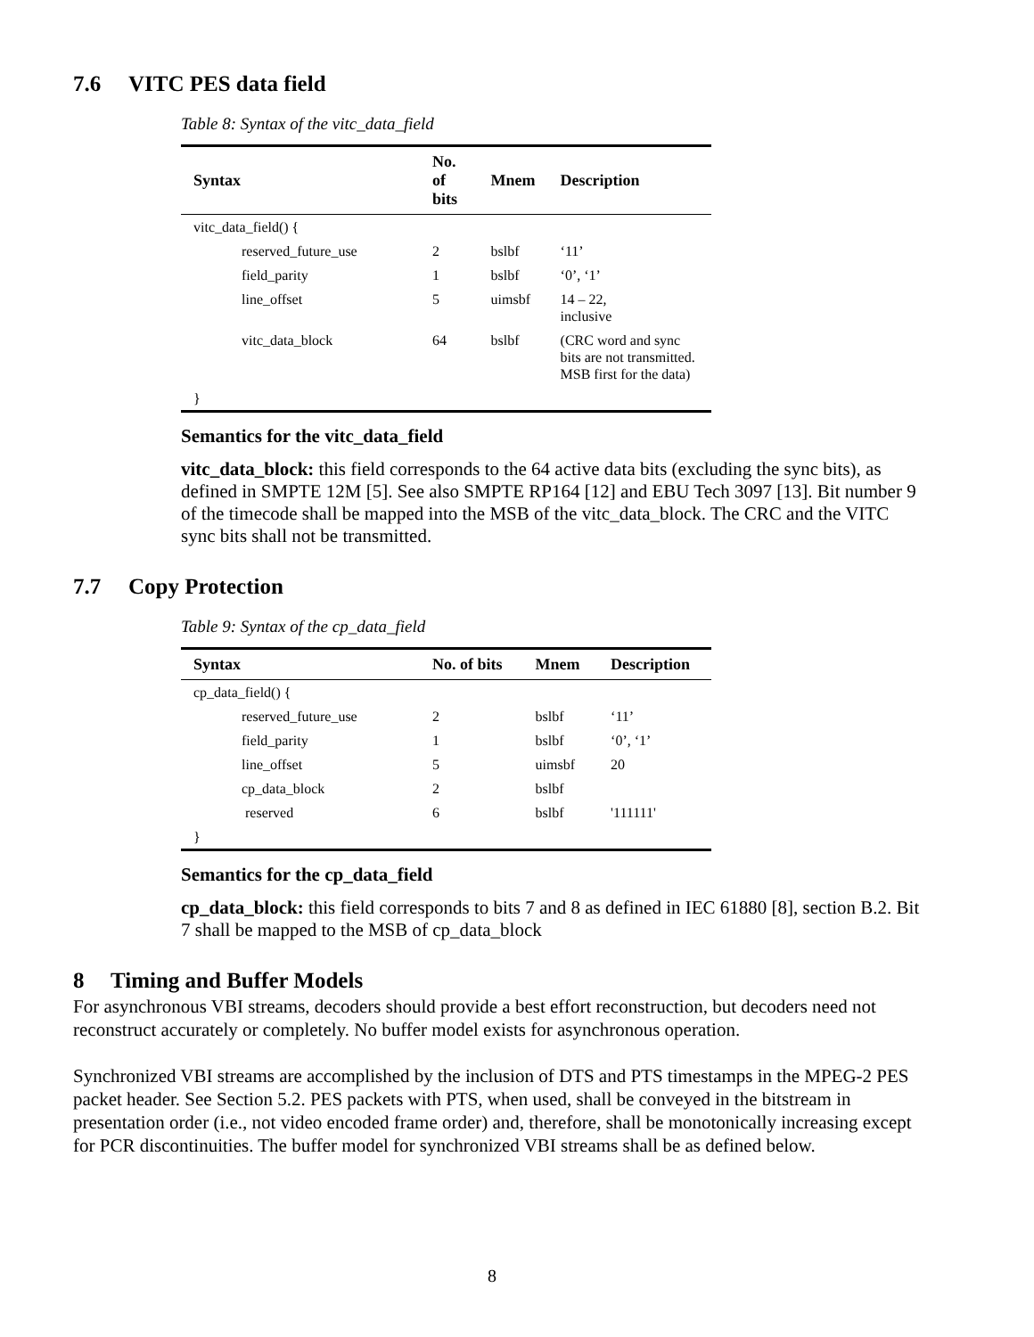7.6 VITC PES data field
Table 8: Syntax of the vitc_data_field
| Syntax | No. of bits | Mnem | Description |
| --- | --- | --- | --- |
| vitc_data_field() { | | | |
| reserved_future_use | 2 | bslbf | ‘11’ |
| field_parity | 1 | bslbf | ‘0’, ‘1’ |
| line_offset | 5 | uimsbf | 14 – 22, inclusive |
| vitc_data_block | 64 | bslbf | (CRC word and sync bits are not transmitted. MSB first for the data) |
| } | | | |
Semantics for the vitc_data_field
vitc_data_block: this field corresponds to the 64 active data bits (excluding the sync bits), as defined in SMPTE 12M [5]. See also SMPTE RP164 [12] and EBU Tech 3097 [13]. Bit number 9 of the timecode shall be mapped into the MSB of the vitc_data_block. The CRC and the VITC sync bits shall not be transmitted.
7.7 Copy Protection
Table 9: Syntax of the cp_data_field
| Syntax | No. of bits | Mnem | Description |
| --- | --- | --- | --- |
| cp_data_field() { | | | |
| reserved_future_use | 2 | bslbf | ‘11’ |
| field_parity | 1 | bslbf | ‘0’, ‘1’ |
| line_offset | 5 | uimsbf | 20 |
| cp_data_block | 2 | bslbf | |
| reserved | 6 | bslbf | '111111' |
| } | | | |
Semantics for the cp_data_field
cp_data_block: this field corresponds to bits 7 and 8 as defined in IEC 61880 [8], section B.2. Bit 7 shall be mapped to the MSB of cp_data_block
8 Timing and Buffer Models
For asynchronous VBI streams, decoders should provide a best effort reconstruction, but decoders need not reconstruct accurately or completely. No buffer model exists for asynchronous operation.
Synchronized VBI streams are accomplished by the inclusion of DTS and PTS timestamps in the MPEG-2 PES packet header. See Section 5.2. PES packets with PTS, when used, shall be conveyed in the bitstream in presentation order (i.e., not video encoded frame order) and, therefore, shall be monotonically increasing except for PCR discontinuities. The buffer model for synchronized VBI streams shall be as defined below.
8